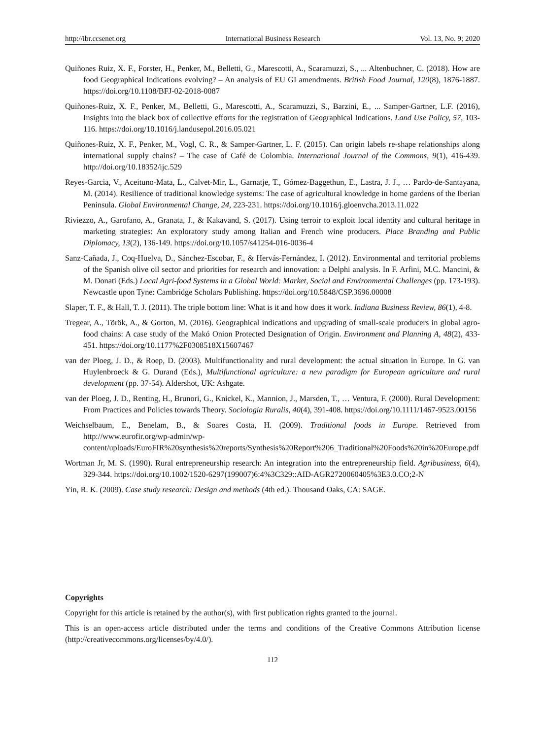http://ibr.ccsenet.org International Business Research Vol. 13, No. 9; 2020
Quiñones Ruiz, X. F., Forster, H., Penker, M., Belletti, G., Marescotti, A., Scaramuzzi, S., ... Altenbuchner, C. (2018). How are food Geographical Indications evolving? – An analysis of EU GI amendments. British Food Journal, 120(8), 1876-1887. https://doi.org/10.1108/BFJ-02-2018-0087
Quiñones-Ruiz, X. F., Penker, M., Belletti, G., Marescotti, A., Scaramuzzi, S., Barzini, E., ... Samper-Gartner, L.F. (2016), Insights into the black box of collective efforts for the registration of Geographical Indications. Land Use Policy, 57, 103-116. https://doi.org/10.1016/j.landusepol.2016.05.021
Quiñones-Ruiz, X. F., Penker, M., Vogl, C. R., & Samper-Gartner, L. F. (2015). Can origin labels re-shape relationships along international supply chains? – The case of Café de Colombia. International Journal of the Commons, 9(1), 416-439. http://doi.org/10.18352/ijc.529
Reyes-Garcia, V., Aceituno-Mata, L., Calvet-Mir, L., Garnatje, T., Gómez-Baggethun, E., Lastra, J. J., … Pardo-de-Santayana, M. (2014). Resilience of traditional knowledge systems: The case of agricultural knowledge in home gardens of the Iberian Peninsula. Global Environmental Change, 24, 223-231. https://doi.org/10.1016/j.gloenvcha.2013.11.022
Riviezzo, A., Garofano, A., Granata, J., & Kakavand, S. (2017). Using terroir to exploit local identity and cultural heritage in marketing strategies: An exploratory study among Italian and French wine producers. Place Branding and Public Diplomacy, 13(2), 136-149. https://doi.org/10.1057/s41254-016-0036-4
Sanz-Cañada, J., Coq-Huelva, D., Sánchez-Escobar, F., & Hervás-Fernández, I. (2012). Environmental and territorial problems of the Spanish olive oil sector and priorities for research and innovation: a Delphi analysis. In F. Arfini, M.C. Mancini, & M. Donati (Eds.) Local Agri-food Systems in a Global World: Market, Social and Environmental Challenges (pp. 173-193). Newcastle upon Tyne: Cambridge Scholars Publishing. https://doi.org/10.5848/CSP.3696.00008
Slaper, T. F., & Hall, T. J. (2011). The triple bottom line: What is it and how does it work. Indiana Business Review, 86(1), 4-8.
Tregear, A., Török, A., & Gorton, M. (2016). Geographical indications and upgrading of small-scale producers in global agro-food chains: A case study of the Makó Onion Protected Designation of Origin. Environment and Planning A, 48(2), 433-451. https://doi.org/10.1177%2F0308518X15607467
van der Ploeg, J. D., & Roep, D. (2003). Multifunctionality and rural development: the actual situation in Europe. In G. van Huylenbroeck & G. Durand (Eds.), Multifunctional agriculture: a new paradigm for European agriculture and rural development (pp. 37-54). Aldershot, UK: Ashgate.
van der Ploeg, J. D., Renting, H., Brunori, G., Knickel, K., Mannion, J., Marsden, T., … Ventura, F. (2000). Rural Development: From Practices and Policies towards Theory. Sociologia Ruralis, 40(4), 391-408. https://doi.org/10.1111/1467-9523.00156
Weichselbaum, E., Benelam, B., & Soares Costa, H. (2009). Traditional foods in Europe. Retrieved from http://www.eurofir.org/wp-admin/wp-content/uploads/EuroFIR%20synthesis%20reports/Synthesis%20Report%206_Traditional%20Foods%20in%20Europe.pdf
Wortman Jr, M. S. (1990). Rural entrepreneurship research: An integration into the entrepreneurship field. Agribusiness, 6(4), 329-344. https://doi.org/10.1002/1520-6297(199007)6:4%3C329::AID-AGR2720060405%3E3.0.CO;2-N
Yin, R. K. (2009). Case study research: Design and methods (4th ed.). Thousand Oaks, CA: SAGE.
Copyrights
Copyright for this article is retained by the author(s), with first publication rights granted to the journal.
This is an open-access article distributed under the terms and conditions of the Creative Commons Attribution license (http://creativecommons.org/licenses/by/4.0/).
112